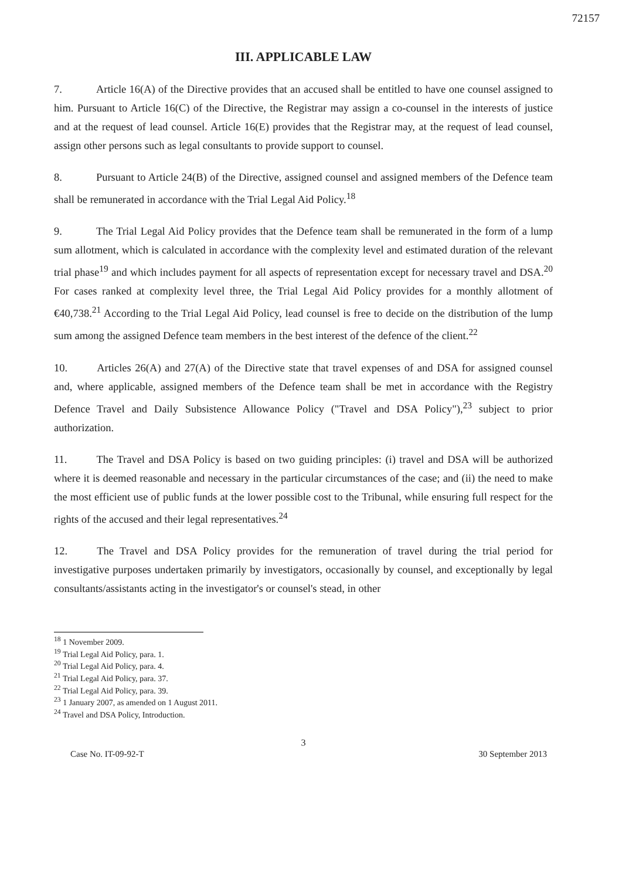72157
III. APPLICABLE LAW
7. Article 16(A) of the Directive provides that an accused shall be entitled to have one counsel assigned to him. Pursuant to Article 16(C) of the Directive, the Registrar may assign a co-counsel in the interests of justice and at the request of lead counsel. Article 16(E) provides that the Registrar may, at the request of lead counsel, assign other persons such as legal consultants to provide support to counsel.
8. Pursuant to Article 24(B) of the Directive, assigned counsel and assigned members of the Defence team shall be remunerated in accordance with the Trial Legal Aid Policy.<sup>18</sup>
9. The Trial Legal Aid Policy provides that the Defence team shall be remunerated in the form of a lump sum allotment, which is calculated in accordance with the complexity level and estimated duration of the relevant trial phase<sup>19</sup> and which includes payment for all aspects of representation except for necessary travel and DSA.<sup>20</sup> For cases ranked at complexity level three, the Trial Legal Aid Policy provides for a monthly allotment of €40,738.<sup>21</sup> According to the Trial Legal Aid Policy, lead counsel is free to decide on the distribution of the lump sum among the assigned Defence team members in the best interest of the defence of the client.<sup>22</sup>
10. Articles 26(A) and 27(A) of the Directive state that travel expenses of and DSA for assigned counsel and, where applicable, assigned members of the Defence team shall be met in accordance with the Registry Defence Travel and Daily Subsistence Allowance Policy ("Travel and DSA Policy"),<sup>23</sup> subject to prior authorization.
11. The Travel and DSA Policy is based on two guiding principles: (i) travel and DSA will be authorized where it is deemed reasonable and necessary in the particular circumstances of the case; and (ii) the need to make the most efficient use of public funds at the lower possible cost to the Tribunal, while ensuring full respect for the rights of the accused and their legal representatives.<sup>24</sup>
12. The Travel and DSA Policy provides for the remuneration of travel during the trial period for investigative purposes undertaken primarily by investigators, occasionally by counsel, and exceptionally by legal consultants/assistants acting in the investigator's or counsel's stead, in other
<sup>18</sup> 1 November 2009.
<sup>19</sup> Trial Legal Aid Policy, para. 1.
<sup>20</sup> Trial Legal Aid Policy, para. 4.
<sup>21</sup> Trial Legal Aid Policy, para. 37.
<sup>22</sup> Trial Legal Aid Policy, para. 39.
<sup>23</sup> 1 January 2007, as amended on 1 August 2011.
<sup>24</sup> Travel and DSA Policy, Introduction.
3
Case No. IT-09-92-T 30 September 2013